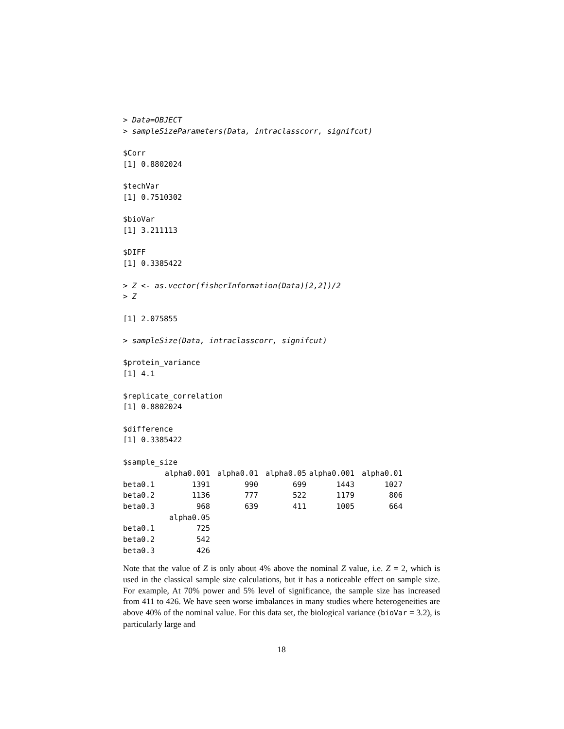> Data=OBJECT
> sampleSizeParameters(Data, intraclasscorr, signifcut)

$Corr
[1] 0.8802024

$techVar
[1] 0.7510302

$bioVar
[1] 3.211113

$DIFF
[1] 0.3385422

> Z <- as.vector(fisherInformation(Data)[2,2])/2
> Z

[1] 2.075855

> sampleSize(Data, intraclasscorr, signifcut)

$protein_variance
[1] 4.1

$replicate_correlation
[1] 0.8802024

$difference
[1] 0.3385422

$sample_size
| | alpha0.001 | alpha0.01 | alpha0.05 | alpha0.001 | alpha0.01 |
| beta0.1 | 1391 | 990 | 699 | 1443 | 1027 |
| beta0.2 | 1136 | 777 | 522 | 1179 | 806 |
| beta0.3 | 968 | 639 | 411 | 1005 | 664 |
| | alpha0.05 | | | | |
| beta0.1 | 725 | | | | |
| beta0.2 | 542 | | | | |
| beta0.3 | 426 | | | | |
Note that the value of Z is only about 4% above the nominal Z value, i.e. Z = 2, which is used in the classical sample size calculations, but it has a noticeable effect on sample size. For example, At 70% power and 5% level of significance, the sample size has increased from 411 to 426. We have seen worse imbalances in many studies where heterogeneities are above 40% of the nominal value. For this data set, the biological variance (bioVar = 3.2), is particularly large and
18